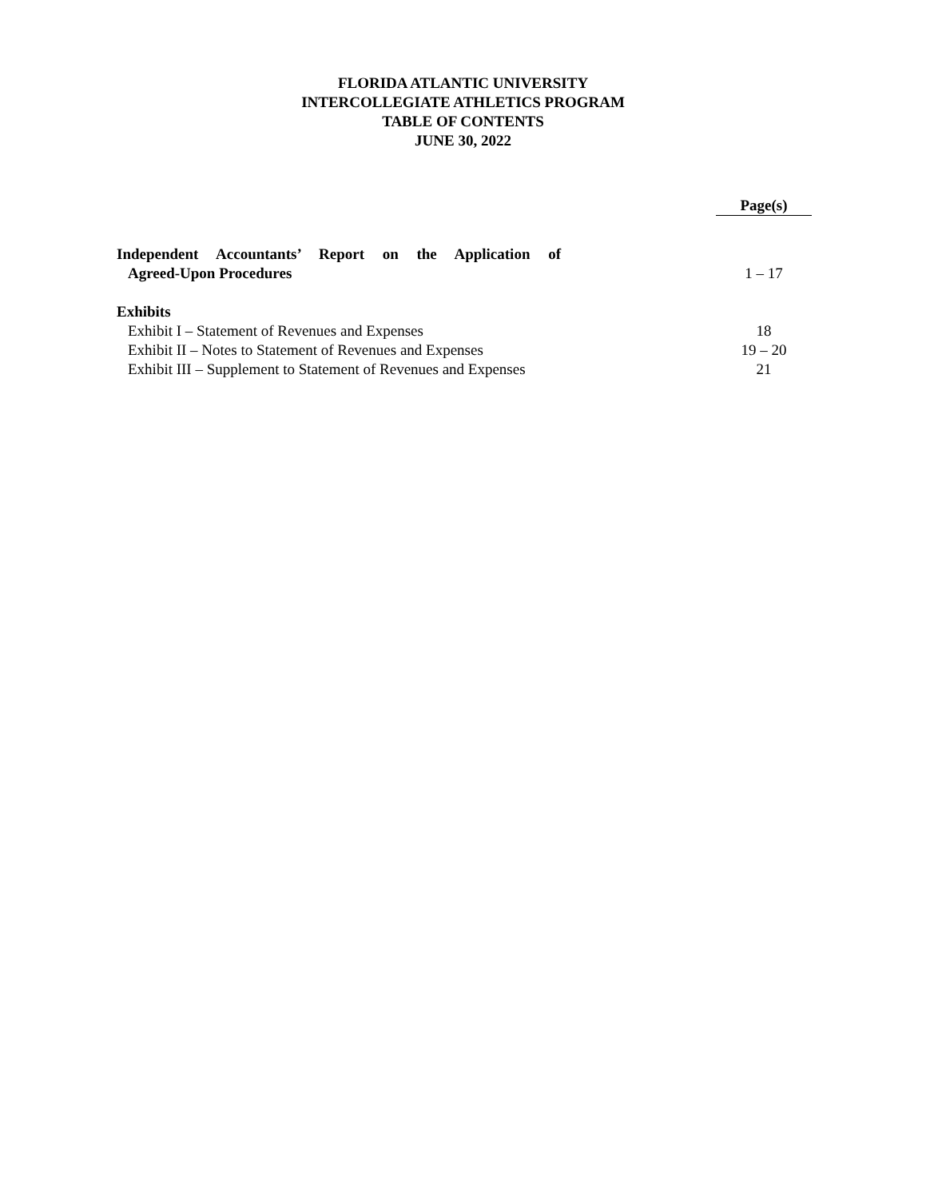FLORIDA ATLANTIC UNIVERSITY
INTERCOLLEGIATE ATHLETICS PROGRAM
TABLE OF CONTENTS
JUNE 30, 2022
| | | Page(s) |
| Independent Accountants’ Report on the Application of | | |
| Agreed-Upon Procedures | | 1 – 17 |
| Exhibits | | |
| Exhibit I – Statement of Revenues and Expenses | | 18 |
| Exhibit II – Notes to Statement of Revenues and Expenses | | 19 – 20 |
| Exhibit III – Supplement to Statement of Revenues and Expenses | | 21 |